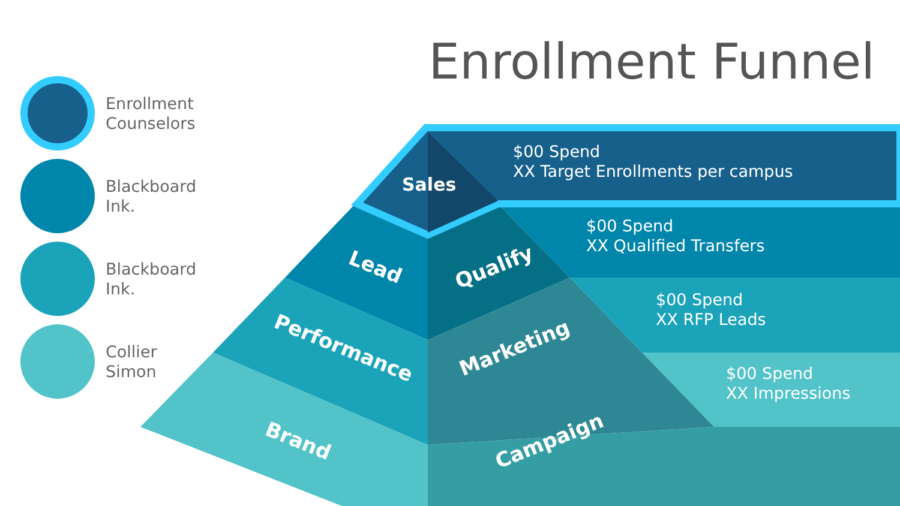Enrollment Funnel
Enrollment
Counselors
Blackboard
Ink.
Blackboard
Ink.
Collier
Simon
Sales
Lead Qualify
Performance Marketing
Brand Campaign
$00 Spend
XX Target Enrollments per campus
$00 Spend
XX Qualified Transfers
$00 Spend
XX RFP Leads
$00 Spend
XX Impressions